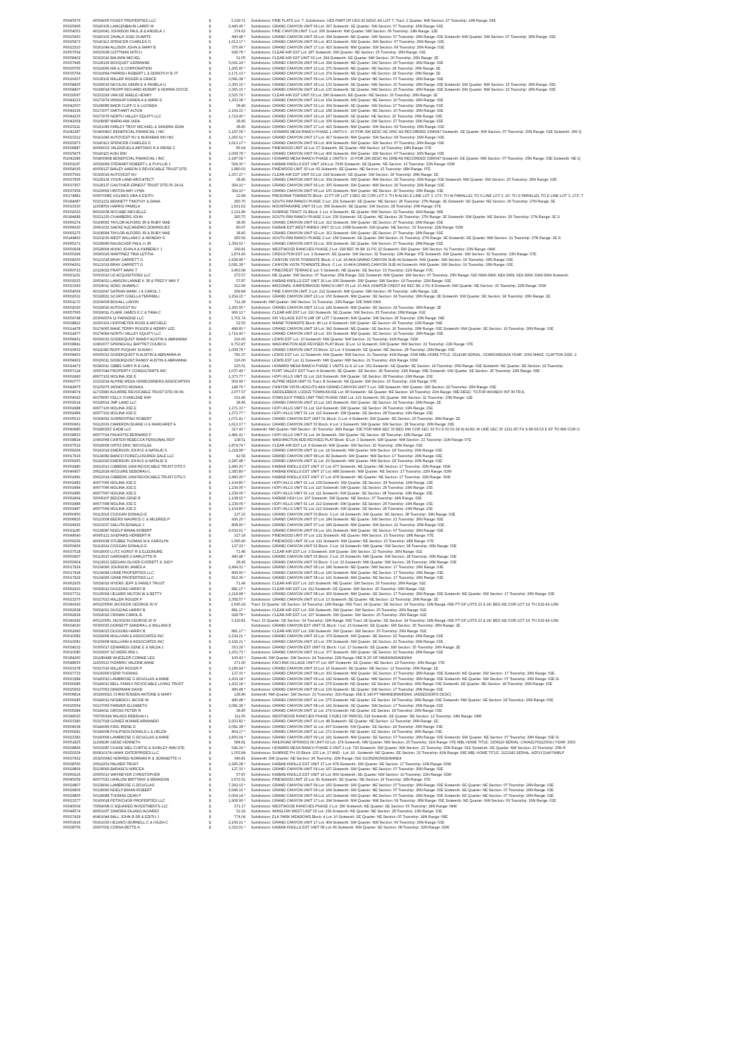| R0045576 | 40504005 POKEY PROPERTIES LLC | $ | 3,339.71 | Subdivision: PINE FLATS Lot: 7, Subdivision: HES PART OF HES 95 DESC AS LOT 7, Tract: 2 Quarter: NW Section: 27 Township: 19N Range: 06E |
| R0025966 | 50140106 LANGENBAHN LARRY M | $ | 2,445.46 * | Subdivision: GRAND CANYON UNIT 09 Lot: 397 Sixteenth: SE Quarter: SW Section: 07 Township: 26N Range: 03E |
| R0054053 | 40316041 JOHNSON PAUL B & ANGELA J | $ | 374.63 | Subdivision: PINE CANYON UNIT 3 Lot: 206 Sixteenth: NW Quarter: NW Section: 06 Township: 14N Range: 12E |
| R0025963 | 50140103 ZAVALA JOSE DUARTE | $ | 490.48 * | Subdivision: GRAND CANYON UNIT 09 Lot: 394 Sixteenth: NE Quarter: SW Section: 07 Township: 26N Range: 03E Sixteenth: NW Quarter: SW Section: 07 Township: 26N Range: 03E |
| R0025972 | 50140112 SPENCER CHARLES O | $ | 1,613.17 * | Subdivision: GRAND CANYON UNIT 09 Lot: 403 Sixteenth: SW Quarter: SW Section: 07 Township: 26N Range: 03E |
| R0023310 | 50161044 ALLISON JOHN & MARY B | $ | 375.96 * | Subdivision: GRAND CANYON UNIT 17 Lot: 415 Sixteenth: NW Quarter: SW Section: 09 Township: 26N Range: 03E |
| R0057554 | 50023028 GOTTMAN MITCH | $ | 928.78 * | Subdivision: CLEAR AIR EST Lot: 187 Sixteenth: SW Quarter: NE Section: 25 Township: 26N Range: 01E |
| R0058402 | 50332016 BAUWIN MICHEL | $ | 51.05 | Subdivision: CLEAR AIR EST UNIT 02 Lot: 394 Sixteenth: SE Quarter: NW Section: 30 Township: 26N Range: 2E |
| R0037946 | 50128126 BOUQUET GERMAINE | $ | 5,041.24 * | Subdivision: GRAND CANYON UNIT 06 Lot: 294 Sixteenth: NE Quarter: SW Section: 20 Township: 26N Range: 03E |
| R0035765 | 50319065 MN & S CORPORATION | $ | 1,265.95 * | Subdivision: GRAND CANYON UNIT 12 Lot: 275 Sixteenth: NE Quarter: NE Section: 24 Township: 26N Range: 2E |
| R0035764 | 50319064 PARRISH ROBERT L & DOROTHY B JT | $ | 2,171.13 * | Subdivision: GRAND CANYON UNIT 12 Lot: 274 Sixteenth: NE Quarter: NE Section: 24 Township: 26N Range: 2E |
| R0016207 | 50138102 MILLER ROGER & GRACE | $ | 2,081.38 * | Subdivision: GRAND CANYON UNIT 09 Lot: 176 Sixteenth: SW Quarter: NE Section: 07 Township: 26N Range: 03E |
| R0058405 | 50168016 NICOLAS HENRI E & PAMELA G | $ | 3,365.15 * | Subdivision: GRAND CANYON UNIT 18 Lot: 133 Sixteenth: SE Quarter: NW Section: 15 Township: 26N Range: 03E Sixteenth: SW Quarter: NW Section: 15 Township: 26N Range: 03E |
| R0058407 | 50168018 PROPP RICHARD KERMIT & NORMA JOYCE | $ | 3,365.15 * | Subdivision: GRAND CANYON UNIT 18 Lot: 135 Sixteenth: SE Quarter: NW Section: 15 Township: 26N Range: 03E Sixteenth: SW Quarter: NW Section: 15 Township: 26N Range: 03E |
| R0030097 | 50331024 VAN DE MAELE HENRY | $ | 2,525.79 * | Subdivision: CLEAR AIR EST UNIT 02 Lot: 290 Sixteenth: NE Quarter: NE Section: 30 Township: 26N Range: 2E |
| R0044233 | 50173074 WINSHIP KAREN A & MARK E | $ | 1,253.38 * | Subdivision: GRAND CANYON UNIT 19 Lot: 154 Sixteenth: SW Quarter: NE Section: 10 Township: 26N Range: 03E |
| R0042057 | 50108085 BAER CLIFF O & LUCINDA | $ | 38.40 | Subdivision: GRAND CANYON UNIT 02 Lot: 304 Sixteenth: SE Quarter: SW Section: 27 Township: 26N Range: 03E |
| R0044236 | 50173077 SMITHART ALTON | $ | 2,169.21 * | Subdivision: GRAND CANYON UNIT 19 Lot: 168 Sixteenth: SW Quarter: NE Section: 10 Township: 26N Range: 03E |
| R0044235 | 50173076 NORTH VALLEY EQUITY LLC | $ | 1,719.40 * | Subdivision: GRAND CANYON UNIT 19 Lot: 167 Sixteenth: SE Quarter: NE Section: 10 Township: 26N Range: 03E |
| R0042059 | 50108087 MARKHAM JADA | $ | 38.45 | Subdivision: GRAND CANYON UNIT 02 Lot: 306 Sixteenth: SE Quarter: SW Section: 27 Township: 26N Range: 03E |
| R0023311 | 50161045 FARLEY TROY MICHAEL & SANDRA JEAN | $ | 38.45 | Subdivision: GRAND CANYON UNIT 17 Lot: 416 Sixteenth: NW Quarter: SW Section: 09 Township: 26N Range: 03E |
| R1042287 | 50340040C BENEFICIAL FINANCIAL I INC | $ | 2,187.09 * | Subdivision: HOWARD MESA RANCH PHASE 1 UNITS 6 - 10 POR 296 DESC AS 296C AS RECORDED 3396047 Sixteenth: SE Quarter: NW Section: 07 Township: 25N Range: 02E Sixteenth: SW Q |
| R0023312 | 50161046 AUTOVEST NV & NURABAD INV INC | $ | 1,265.51 * | Subdivision: GRAND CANYON UNIT 17 Lot: 417 Sixteenth: NW Quarter: SW Section: 09 Township: 26N Range: 03E |
| R0025973 | 50140113 SPENCER CHARLES O | $ | 1,613.17 * | Subdivision: GRAND CANYON UNIT 09 Lot: 404 Sixteenth: SW Quarter: SW Section: 07 Township: 26N Range: 03E |
| R0006887 | 40069033 VALENZUELA ANTONIO R & IRENE C | $ | 85.04 | Subdivision: PINEWOOD UNIT 12 Lot: 57 Sixteenth: SE Quarter: NW Section: 14 Township: 18N Range: 07E |
| R0025975 | 50140115 AOKI EMI | $ | 1,008.78 * | Subdivision: GRAND CANYON UNIT 09 Lot: 406 Sixteenth: SW Quarter: SW Section: 07 Township: 26N Range: 03E |
| R1042286 | 50340040B BENEFICIAL FINANCIAL I INC | $ | 2,187.09 * | Subdivision: HOWARD MESA RANCH PHASE 1 UNITS 6 - 10 POR 296 DESC AS 296B AS RECORDED 3396047 Sixteenth: SE Quarter: NW Section: 07 Township: 25N Range: 02E Sixteenth: NE Q |
| R0001197 | 20509069 STEWART ROBERT L & PHYLLIS J | $ | 599.30 * | Subdivision: KAIBAB KNOLLS EST UNIT 13A Lot: 7045 Sixteenth: SE Quarter: NE Section: 13 Township: 22N Range: 03W |
| R0054035 | 40058127 BAILEY AARON S REVOCABLE TRUST DTD | $ | 1,880.03 | Subdivision: PINEWOOD UNIT 03 Lot: 65 Sixteenth: SE Quarter: NE Section: 15 Township: 18N Range: 07E |
| R0057543 | 50329016 AUTOVEST NV | $ | 1,357.27 * | Subdivision: CLEAR AIR EST UNIT 02 Lot: 194 Sixteenth: SE Quarter: SW Section: 29 Township: 26N Range: 2E |
| R0037956 | 50128136 YOUR LAND ARCHITECT | $ | 38.45 | Subdivision: GRAND CANYON UNIT 06 Lot: 304 Sixteenth: SW Quarter: NW Section: 20 Township: 26N Range: 03E Sixteenth: NW Quarter: SW Section: 20 Township: 26N Range: 03E |
| R0037957 | 50128137 GAUTHIER ERNEST TRUST DTD 05-24-91 | $ | 364.10 * | Subdivision: GRAND CANYON UNIT 06 Lot: 305 Sixteenth: SW Quarter: NW Section: 20 Township: 26N Range: 03E |
| R0037959 | 50129002 HINTON AMY LYNN | $ | 364.10 * | Subdivision: GRAND CANYON UNIT 06 Lot: 105 Sixteenth: NW Quarter: NE Section: 20 Township: 26N Range: 03E |
| R0174881 | 60007008E HOLMES ORA & EDITH | $ | 22.98 | Subdivision: FREDONIA TOWNSITE Block: 13 PT OF LOT 3 BEG SE COR LOT 3; TH N ALNG E LINE LOT 3, 173'; TH W PARALLEL TO S LINE LOT 3, 10'; TH S PARALLEL TO E LINE LOT 3, 173'; T |
| R0184687 | 50231231 BENNETT TIMOTHY & DANA | $ | 283.75 | Subdivision: SOUTH RIM RANCH PHASE 3 Lot: 231 Sixteenth: SE Quarter: NE Section: 26 Township: 27N Range: 3E Sixteenth: SE Quarter: NE Section: 26 Township: 27N Range: 3E |
| R0023330 | 11508059 HARRIS PAMELA | $ | 1,831.62 | Subdivision: MOUNTAINAIRE UNIT 02 Lot: 308 Sixteenth: SE Quarter: SW Section: 28 Township: 20N Range: 07E |
| R0002033 | 80032038 MCCABE MICHELLE | $ | 2,121.89 | Subdivision: SUNRISE TRACT 01 Block: 1 Lot: 4 Sixteenth: SE Quarter: NW Section: 32 Township: 41N Range: 09E |
| R0184686 | 50231230 CHAMBERS JOHN | $ | 283.75 | Subdivision: SOUTH RIM RANCH PHASE 3 Lot: 230 Sixteenth: SE Quarter: NE Section: 26 Township: 27N Range: 3E Sixteenth: SW Quarter: NE Section: 26 Township: 27N Range: 3E S |
| R0065174 | 50108093 TAYLOR ALFORD JR & RUBY MAE | $ | 38.45 | Subdivision: GRAND CANYON UNIT 02 Lot: 312 Sixteenth: SW Quarter: SE Section: 27 Township: 26N Range: 03E |
| R0066020 | 20661031 SAENZ ALEJANDRO DOMINGUEZ | $ | 80.97 | Subdivision: KAIBAB EST WEST ANNEX UNIT 33 Lot: 1098 Sixteenth: SW Quarter: NE Section: 33 Township: 22N Range: 02W |
| R0065175 | 50108094 TAYLOR ALFORD JR & RUBY MAE | $ | 38.45 | Subdivision: GRAND CANYON UNIT 02 Lot: 313 Sixteenth: SW Quarter: SE Section: 27 Township: 26N Range: 03E |
| R0144863 | 50231159 WEST WILLIAM C & MONDAY S | $ | 283.56 | Subdivision: SOUTH RIM RANCH PHASE 2 Lot: 159 Sixteenth: SE Quarter: SW Section: 21 Township: 27N Range: 3E Sixteenth: SE Quarter: NW Section: 21 Township: 27N Range: 3E S |
| R0065171 | 50108090 RAUSCHER PAUL H JR | $ | 1,359.02 * | Subdivision: GRAND CANYON UNIT 02 Lot: 309 Sixteenth: SE Quarter: SW Section: 27 Township: 26N Range: 03E |
| R0050938 | 20528004 MUNO JOHN A & KIMBERLY J | $ | 369.81 | Subdivision: WESTWOOD RANCHES PHASE 2 Lot: 228 REC IN BK 12 PG 23 Sixteenth: SW Quarter: SW Section: 01 Township: 23N Range: 04W |
| R0055396 | 30045026 MARTINEZ TINA LETITIA | $ | 1,874.45 | Subdivision: CREIGHTON EST Lot: 2 Sixteenth: SE Quarter: SW Section: 32 Township: 22N Range: 07E Sixteenth: SW Quarter: SW Section: 32 Township: 22N Range: 07E |
| R0004200 | 50121018 BRAY GARRETT G | $ | 1,938.48 * | Subdivision: CANYON VISTA TOWNSITE Block: C Lot: 18 AKA GRAND CANYON SUB #4 Sixteenth: NW Quarter: SW Section: 19 Township: 26N Range: 03E |
| R0004201 | 50121019 BRAY GARRETT G | $ | 2,081.38 * | Subdivision: CANYON VISTA TOWNSITE Block: C Lot: 19 AKA GRAND CANYON SUB #4 Sixteenth: NW Quarter: SW Section: 19 Township: 26N Range: 03E |
| R0060723 | 10124022 PRATT MARK T | $ | 3,463.98 | Subdivision: PINECREST TERRACE Lot: 5 Sixteenth: NE Quarter: SE Section: 15 Township: 21N Range: 07E |
| R0021161 | 50002010 U2 ACQUISITIONS LLC | $ | 272.57 | Subdivision: NE Quarter: SW Section: 07 Township: 25N Range: 01E Sixteenth: NW Quarter: SW Section: 07 Township: 25N Range: 01E NW4 SW4; NE4 SW4; SE4 SW4; SW4 SW4 Sixteenth |
| R0002025 | 20654021 LAWSON LANNIE K JR & PRECY MAY F | $ | 57.87 | Subdivision: KAIBAB KNOLLS EST UNIT 19 Lot: 936 Sixteenth: SW Quarter: SW Section: 19 Township: 22N Range: 02E |
| R0023343 | 20524011 SENG SHAWN C | $ | 313.99 | Subdivision: ARIZONAS JUNIPERWOOD RANCH UNIT 05 Lot: 15 AKA JUNIPER CREST AS REC BK 1 PG 8 Sixteenth: NW Quarter: NE Section: 35 Township: 22N Range: 03W |
| R0054059 | 40316047 SATRAN MARK J & CAROL J | $ | 309.84 | Subdivision: PINE CANYON UNIT 3 Lot: 212 Sixteenth: NW Quarter: NW Section: 06 Township: 14N Range: 12E |
| R0002021 | 50318021 SCURTI GISELLA TERRIBILI | $ | 1,254.15 * | Subdivision: GRAND CANYON UNIT 12 Lot: 150 Sixteenth: NW Quarter: SE Section: 24 Township: 26N Range: 2E Sixteenth: SW Quarter: SE Section: 24 Township: 26N Range: 2E |
| R0001173 | 20234009 BOHALL LAVON | $ | 711.28 | Sixteenth: NW Quarter: SW Section: 31 Township: 23N Range: 02E NW4 SW4 |
| R0002020 | 50318020 AUTOVEST NV | $ | 1,265.95 * | Subdivision: GRAND CANYON UNIT 12 Lot: 149 Sixteenth: NW Quarter: SE Section: 24 Township: 26N Range: 2E |
| R0057565 | 50024011 CLARK JAMES E C & TANA C | $ | 969.13 * | Subdivision: CLEAR AIR EST Lot: 210 Sixteenth: SE Quarter: SW Section: 25 Township: 26N Range: 01E |
| R0059748 | 20306007A 11 PARADISE LLC | $ | 1,701.74 | Subdivision: SKI VILLAGE EST N 148' OF LOT 7 Sixteenth: NW Quarter: SW Section: 26 Township: 23N Range: 04E |
| R0038822 | 20205101 HOFFMEYER RUSS & MICHELE | $ | 52.55 | Subdivision: MAINE TOWNSITE Block: 40 Lot: 8 Sixteenth: SW Quarter: SE Section: 26 Township: 22N Range: 04E |
| R0014478 | 50174065 BANE TERRY ROGER & MERRY LEE | $ | 498.80 * | Subdivision: GRAND CANYON UNIT 19 Lot: 342 Sixteenth: NE Quarter: SE Section: 10 Township: 26N Range: 03E Sixteenth: NW Quarter: SE Section: 10 Township: 26N Range: 03E |
| R0014477 | 50174064 NORTH VALLEY EQUITY LLC | $ | 1,719.40 * | Subdivision: GRAND CANYON UNIT 19 Lot: 335 Sixteenth: NW Quarter: SE Section: 10 Township: 26N Range: 03E |
| R0058451 | 60026010 SODERQUIST RANDY AUSTIN & ABRIANNA | $ | 316.00 | Subdivision: LEWIS EST Lot: 10 Sixteenth: NW Quarter: NW Section: 21 Township: 41N Range: 02W |
| R0038841 | 10402077 SPRINGHILL BAPTIST CHURCH | $ | 6,753.87 | Subdivision: WASHINGTON ADD REVISED PLAT Block: B Lot: 12 Sixteenth: SW Quarter: NW Section: 22 Township: 21N Range: 07E |
| R0016652 | 50111082 ROFF-FUQUAY SUSAN I | $ | 1,008.78 * | Subdivision: GRAND CANYON UNIT 03 Block: 22 Lot: 9 Sixteenth: SE Quarter: NE Section: 28 Township: 26N Range: 03E |
| R0058453 | 60026012 SODERQUIST R AUSTIN & ABRIANNA M | $ | 782.37 | Subdivision: LEWIS EST Lot: 12 Sixteenth: NW Quarter: NW Section: 21 Township: 41N Range: 02W MBL HOME TITLE: 3314199 SERIAL: CEM002682AZA YEAR: 2002 MAKE: CLAYTON SIZE: 2 |
| R0058452 | 60026011 SODERQUIST RANDY AUSTIN & ABRIANNA | $ | 316.00 | Subdivision: LEWIS EST Lot: 11 Sixteenth: NW Quarter: NW Section: 21 Township: 41N Range: 02W |
| R0014472 | 50342011 GIBBS GARY R & GAIL | $ | 225.51 | Subdivision: HOWARD MESA RANCH PHASE 1 UNITS 11 & 12 Lot: 351 Sixteenth: SE Quarter: SE Section: 19 Township: 25N Range: 02E Sixteenth: NE Quarter: SE Section: 19 Township: |
| R0057124 | 30057044 PROPERTY CONSULTANTS INC | $ | 1,037.49 * | Subdivision: FORT VALLEY EST Tract: A Sixteenth: SE Quarter: SE Section: 26 Township: 22N Range: 06E Sixteenth: SW Quarter: SE Section: 26 Township: 22N Range: 06E |
| R0002490 | 40677102 MOLINA JOE E | $ | 1,273.77 * | Subdivision: HOPI HILLS UNIT 01 Lot: 116 Sixteenth: SW Quarter: SE Section: 28 Township: 19N Range: 15E |
| R0060777 | 10132019 ALPINE MESA HOMEOWNERS ASSOCIATION | $ | 959.99 * | Subdivision: ALPINE MESA UNIT 01 Tract: B Sixteenth: NE Quarter: SW Section: 15 Township: 21N Range: 07E |
| R0049975 | 50125075 WONOTO MONIKA | $ | 148.76 * | Subdivision: CANYON VISTA HEIGHTS AKA GRAND CANYON UNIT 5 Lot: 328 Sixteenth: NW Quarter: SW Section: 29 Township: 26N Range: 03E |
| R0004674 | 11733080 AGUIRRE REVOCABLE TRUST DTD 08-06- | $ | 2,077.57 | Subdivision: SADDLEBACK LODGE TOWNHOUSE Lot: 80 Sixteenth: SE Quarter: NE Section: 18 Township: 21N Range: 08E DESC: TGTHR W/UNDIV INT IN TR A. |
| R0054092 | 40378067 KELLY CHARLENE RAY | $ | 331.40 | Subdivision: STARLIGHT PINES UNIT TWO PHASE ONE Lot: 121 Sixteenth: SE Quarter: SW Section: 31 Township: 15N Range: 12E |
| R0002014 | 50318014 JMF LAND LLC | $ | 38.45 | Subdivision: GRAND CANYON UNIT 12 Lot: 143 Sixteenth: SW Quarter: SE Section: 24 Township: 26N Range: 2E |
| R0002488 | 40677100 MOLINA JOE E | $ | 1,271.33 * | Subdivision: HOPI HILLS UNIT 01 Lot: 114 Sixteenth: SW Quarter: SE Section: 28 Township: 19N Range: 15E |
| R0002489 | 40677101 MOLINA JOE E | $ | 1,273.77 * | Subdivision: HOPI HILLS UNIT 01 Lot: 115 Sixteenth: SW Quarter: SE Section: 28 Township: 19N Range: 15E |
| R0005513 | 50304062 SORRENTINO ROBERT | $ | 1,071.41 * | Subdivision: GRAND CANYON EST UNIT 01 Block: G Lot: 4 Sixteenth: SW Quarter: SE Section: 25 Township: 26N Range: 2E |
| R0050961 | 50113029 CAMERON DUANE H & MARGARET A | $ | 1,613.17 * | Subdivision: GRAND CANYON UNIT 03 Block: 4 Lot: 2 Sixteenth: SW Quarter: SW Section: 28 Township: 26N Range: 03E |
| R0049985 | 50148025C EADB LLC | $ | 317.43 * | Sixteenth: NW Quarter: NW Section: 30 Township: 26N Range: 03E POR NW4 SEC 30 BEG NW COR SEC 30;TH S 00-03-24 W ALNG W LINE SEC 30 1321.95';TH S 89-59-53 E 60' TO NW COR O |
| R0038833 | 40677014 PAUKSTIS BERNARD P | $ | 1,481.41 * | Subdivision: HOPI HILLS UNIT 01 Lot: 24 Sixteenth: SW Quarter: SE Section: 28 Township: 19N Range: 15E |
| R0038834 | 10402068 CARTER REBECCA PERSONAL REP | $ | 138.51 | Subdivision: WASHINGTON ADD REVISED PLAT Block: B Lot: 3 Sixteenth: SW Quarter: NW Section: 22 Township: 21N Range: 07E |
| R0037522 | 50018009 ORTIZ ERIC NICHOLAS | $ | 1,874.74 * | Subdivision: CLEAR AIR EST Lot: 9 Sixteenth: NW Quarter: SW Section: 23 Township: 26N Range: 01E |
| R0056264 | 50142019 EMERSON JOHN E & NATALIE S | $ | 1,218.98 * | Subdivision: GRAND CANYON UNIT 11 Lot: 19 Sixteenth: NW Quarter: NW Section: 18 Township: 26N Range: 03E |
| R0017916 | 50134082 BANCO FORECLOSURES SALE LLC | $ | 42.56 | Subdivision: GRAND CANYON UNIT 08 Lot: 82 Sixteenth: SW Quarter: NW Section: 17 Township: 26N Range: 03E |
| R0056265 | 50142020 EMERSON JOHN E & NATALIE S | $ | 2,287.48 * | Subdivision: GRAND CANYON UNIT 11 Lot: 20 Sixteenth: NW Quarter: NW Section: 18 Township: 26N Range: 03E |
| R0002480 | 20612013 GIBBENS 1994 REVOCABLE TRUST DTD 0 | $ | 2,490.20 * | Subdivision: KAIBAB KNOLLS EST UNIT 17 Lot: 477 Sixteenth: NE Quarter: NE Section: 17 Township: 22N Range: 02W |
| R0046457 | 20612024 MCGUIRE DEBORAH L | $ | 1,383.89 * | Subdivision: KAIBAB KNOLLS EST UNIT 17 Lot: 488 Sixteenth: NW Quarter: NE Section: 17 Township: 22N Range: 02W |
| R0002481 | 20612014 GIBBENS 1994 REVOCABLE TRUST DTD 0 | $ | 2,490.20 * | Subdivision: KAIBAB KNOLLS EST UNIT 17 Lot: 478 Sixteenth: NE Quarter: NE Section: 17 Township: 22N Range: 02W |
| R0002483 | 40677095 MOLINA JOE E | $ | 1,104.80 * | Subdivision: HOPI HILLS UNIT 01 Lot: 109 Sixteenth: SW Quarter: SE Section: 28 Township: 19N Range: 15E |
| R0002484 | 40677096 MOLINA JOE E | $ | 1,239.06 * | Subdivision: HOPI HILLS UNIT 01 Lot: 110 Sixteenth: SW Quarter: SE Section: 28 Township: 19N Range: 15E |
| R0002485 | 40677097 MOLINA JOE E | $ | 1,239.06 * | Subdivision: HOPI HILLS UNIT 01 Lot: 111 Sixteenth: SW Quarter: SE Section: 28 Township: 19N Range: 15E |
| R0062964 | 50008107 BEDOMI GENE R | $ | 1,108.62 * | Subdivision: KAIBAB HIGH Lot: 107 Sixteenth: SW Quarter: NE Section: 27 Township: 24N Range: 02E |
| R0002486 | 40677098 MOLINA JOE E | $ | 1,239.06 * | Subdivision: HOPI HILLS UNIT 01 Lot: 112 Sixteenth: SW Quarter: SE Section: 28 Township: 19N Range: 15E |
| R0002487 | 40677099 MOLINA JOE E | $ | 1,104.80 * | Subdivision: HOPI HILLS UNIT 01 Lot: 113 Sixteenth: SW Quarter: SE Section: 28 Township: 19N Range: 15E |
| R0050950 | 50113018 COOGAN DONALD E | $ | 137.33 | Subdivision: GRAND CANYON UNIT 03 Block: 3 Lot: 18 Sixteenth: SW Quarter: SE Section: 28 Township: 26N Range: 03E |
| R0006835 | 50133008 BEERS MAURICE C & MILDRED P | $ | 436.25 * | Subdivision: GRAND CANYON UNIT 07 Lot: 184 Sixteenth: NE Quarter: SW Section: 21 Township: 26N Range: 03E |
| R0024695 | 50133037 SALUTA DONALD J | $ | 808.90 * | Subdivision: GRAND CANYON UNIT 07 Lot: 240 Sixteenth: NW Quarter: SW Section: 21 Township: 26N Range: 03E |
| R0021185 | 50138087 NOELP BRIAN ROBERT | $ | 2,632.61 * | Subdivision: GRAND CANYON UNIT 09 Lot: 161 Sixteenth: NW Quarter: SE Section: 07 Township: 26N Range: 03E |
| R0048640 | 40065121 SHEPARD HERBERT R | $ | 317.14 | Subdivision: PINEWOOD UNIT 07 Lot: 121 Sixteenth: NE Quarter: NW Section: 15 Township: 18N Range: 07E |
| R0056256 | 40060028 STUBBS THOMAS M & KAROLYN | $ | 1,595.90 | Subdivision: PINEWOOD UNIT 02 Lot: 121 Sixteenth: NW Quarter: NE Section: 15 Township: 18N Range: 07E |
| R0050956 | 50113024 COOGAN DONALD E | $ | 137.33 * | Subdivision: GRAND CANYON UNIT 03 Block: 3 Lot: 24 Sixteenth: NW Quarter: SW Section: 28 Township: 26N Range: 03E |
| R0037518 | 50018003 LUTZ HORST R & ELEONORE | $ | 71.46 | Subdivision: CLEAR AIR EST Lot: 3 Sixteenth: SW Quarter: SW Section: 23 Township: 26N Range: 01E |
| R0050957 | 50113025 GARDNER CHARLOTTE R | $ | 490.48 * | Subdivision: GRAND CANYON UNIT 03 Block: 3 Lot: 25 Sixteenth: NW Quarter: SW Section: 28 Township: 26N Range: 03E |
| R0050954 | 50113022 DEEHAN OLIVER EVERETT & JUDY | $ | 38.45 | Subdivision: GRAND CANYON UNIT 03 Block: 3 Lot: 22 Sixteenth: NW Quarter: SW Section: 28 Township: 26N Range: 03E |
| R0017924 | 50134090 JOHNSON JAMES A | $ | 2,494.31 * | Subdivision: GRAND CANYON UNIT 08 Lot: 186 Sixteenth: NE Quarter: NW Section: 17 Township: 26N Range: 03E |
| R0017928 | 50134094 GRAB PROPERTIES LLC | $ | 808.90 * | Subdivision: GRAND CANYON UNIT 08 Lot: 190 Sixteenth: NW Quarter: NE Section: 17 Township: 26N Range: 03E |
| R0017929 | 50134095 GRAB PROPERTIES LLC | $ | 819.36 * | Subdivision: GRAND CANYON UNIT 08 Lot: 191 Sixteenth: NW Quarter: NE Section: 17 Township: 26N Range: 03E |
| R0062935 | 50024016 MYERS JEFF D FAMILY TRUST | $ | 71.46 | Subdivision: CLEAR AIR EST Lot: 215 Sixteenth: NE Quarter: SW Section: 25 Township: 26N Range: 01E |
| R0062933 | 50024012 DUGGINS HARRY B | $ | 881.17 * | Subdivision: CLEAR AIR EST Lot: 211 Sixteenth: SE Quarter: SW Section: 25 Township: 26N Range: 01E |
| R0027731 | 50136004 HELMER MILTON W & BETTY | $ | 1,218.98 * | Subdivision: GRAND CANYON UNIT 08 Lot: 300 Sixteenth: NW Quarter: SE Section: 17 Township: 26N Range: 03E Sixteenth: NE Quarter: SW Section: 17 Township: 26N Range: 03E |
| R0023375 | 50317013 MILLER ROGER P | $ | 3,358.57 * | Subdivision: GRAND CANYON UNIT 10 Lot: 13 Sixteenth: SE Quarter: NE Section: 12 Township: 26N Range: 2E |
| R0349343 | 40512005M JACKSON GEORGE W IV | $ | 2,695.24 | Tract: 23 Quarter: SE Section: 34 Township: 19N Range: 06E Tract: 24 Quarter: SE Section: 34 Township: 19N Range: 06E PT OF LOTS 23 & 24; BEG NE COR LOT 19; TH S32-42-13W |
| R0062938 | 50024021 DUGGINS HARRY B | $ | 881.17 * | Subdivision: CLEAR AIR EST Lot: 236 Sixteenth: SW Quarter: SW Section: 25 Township: 26N Range: 01E |
| R0062939 | 50024022 CRINAN CAROL B | $ | 928.78 * | Subdivision: CLEAR AIR EST Lot: 237 Sixteenth: SW Quarter: SW Section: 25 Township: 26N Range: 01E |
| R0349342 | 40512005L JACKSON GEORGE W IV | $ | 3,119.81 | Tract: 23 Quarter: SE Section: 34 Township: 19N Range: 06E Tract: 24 Quarter: SE Section: 34 Township: 19N Range: 06E PT OF LOTS 23 & 24; BEG NE COR LOT 19; TH S32-42-13W |
| R0034030 | 50305015 DORSETT SANDRA L & WILLIAM D | $ | - | Subdivision: GRAND CANYON EST UNIT 01 Block: I Lot: 15 Sixteenth: SE Quarter: SW Section: 25 Township: 26N Range: 2E |
| R0062940 | 50024023 DUGGINS HARRY B | $ | 881.17 * | Subdivision: CLEAR AIR EST Lot: 238 Sixteenth: SW Quarter: SW Section: 25 Township: 26N Range: 01E |
| R0010082 | 50159009 MULLVAIN & ASSOCIATES INC | $ | 2,234.21 * | Subdivision: GRAND CANYON UNIT 16 Lot: 379 Sixteenth: SW Quarter: SE Section: 22 Township: 26N Range: 03E |
| R0010081 | 50159008 MULLVAIN & ASSOCIATES INC | $ | 2,169.21 * | Subdivision: GRAND CANYON UNIT 16 Lot: 378 Sixteenth: SW Quarter: SE Section: 22 Township: 26N Range: 03E |
| R0034032 | 50305017 EDWARDS GENE E & WILDA J | $ | 353.29 * | Subdivision: GRAND CANYON EST UNIT 01 Block: I Lot: 17 Sixteenth: SE Quarter: SW Section: 25 Township: 26N Range: 2E |
| R0010080 | 50159007 SCHIERS IRIS L | $ | 1,253.73 * | Subdivision: GRAND CANYON UNIT 16 Lot: 377 Sixteenth: SW Quarter: SE Section: 22 Township: 26N Range: 03E |
| R0184260 | 30118049B WHEELER CONNIE LEE | $ | 109.43 * | Sixteenth: SW Quarter: SW Section: 24 Township: 22N Range: 08E N 30' OF NW4SW4SW4SW4 |
| R0048655 | 11655022 PIZARRO VALERIE ANNE | $ | 271.60 | Subdivision: KACHINA VILLAGE UNIT 07 Lot: 897 Sixteenth: SE Quarter: NE Section: 19 Township: 20N Range: 07E |
| R0023378 | 50317016 MILLER ROGER P | $ | 3,189.94 * | Subdivision: GRAND CANYON UNIT 10 Lot: 16 Sixteenth: SE Quarter: NE Section: 12 Township: 26N Range: 2E |
| R0027733 | 50136006 KERR THOMAS | $ | 137.33 * | Subdivision: GRAND CANYON UNIT 08 Lot: 302 Sixteenth: NW Quarter: SE Section: 17 Township: 26N Range: 03E Sixteenth: NE Quarter: SW Section: 17 Township: 26N Range: 03E |
| R0023384 | 50140010 LAMBROSE G DOUGLAS & ANNE | $ | 1,432.18 * | Subdivision: GRAND CANYON UNIT 09 Lot: 192 Sixteenth: SE Quarter: NW Section: 07 Township: 26N Range: 03E Sixteenth: NE Quarter: SW Section: 07 Township: 26N Range: 03E Si |
| R0000286 | 50144013 BELL FAMILY REVOCABLE LIVING TRUST | $ | 1,432.18 * | Subdivision: GRAND CANYON UNIT 11 Lot: 276 Sixteenth: NE Quarter: SE Section: 18 Township: 26N Range: 03E Sixteenth: SE Quarter: NE Section: 18 Township: 26N Range: 03E |
| R0025562 | 50137053 DINERMAN DAVID | $ | 490.48 * | Subdivision: GRAND CANYON UNIT 08 Lot: 139 Sixteenth: SE Quarter: SW Section: 17 Township: 26N Range: 03E |
| R0006814 | 30329001G CHRISTENSEN ANTONE & MARY | $ | 128.46 | Sixteenth: NW Quarter: SW Section: 23 Township: 21N Range: 09E E 140 FT NW4NE4NW4SW4. (ASSESSOR'S DESC) |
| R0000285 | 50144012 NOSBISCH JACKIE W | $ | 490.48 * | Subdivision: GRAND CANYON UNIT 11 Lot: 275 Sixteenth: NE Quarter: SE Section: 18 Township: 26N Range: 03E Sixteenth: NW Quarter: SE Section: 18 Township: 26N Range: 03E |
| R0025564 | 50137055 FARMER ELIZABETH | $ | 2,081.38 * | Subdivision: GRAND CANYON UNIT 08 Lot: 141 Sixteenth: SE Quarter: SW Section: 17 Township: 26N Range: 03E |
| R0000284 | 50144011 GROSS PETER R | $ | 38.45 | Subdivision: GRAND CANYON UNIT 11 Lot: 274 Sixteenth: NE Quarter: SE Section: 18 Township: 26N Range: 03E |
| R0348025 | 70079016A WILKES REBEKAH L | $ | 111.65 | Subdivision: WESTWOOD RANCHES PHASE 5 N2E2 OF PARCEL 516 Sixteenth: SE Quarter: NE Section: 12 Township: 24N Range: 04W |
| R0023380 | 50317018 GOMEZ MJAIME ARMANDO | $ | 2,933.82 * | Subdivision: GRAND CANYON UNIT 10 Lot: 48 Sixteenth: SE Quarter: NE Section: 12 Township: 26N Range: 2E |
| R0004638 | 50144096 KING IRENE D | $ | 2,081.38 * | Subdivision: GRAND CANYON UNIT 11 Lot: 407 Sixteenth: SW Quarter: SE Section: 18 Township: 26N Range: 03E |
| R0000281 | 50144008 PHILIPSEN DONALD L & HELEN | $ | 804.17 * | Subdivision: GRAND CANYON UNIT 11 Lot: 271 Sixteenth: NE Quarter: SE Section: 18 Township: 26N Range: 03E |
| R0023383 | 50140009 LAMBROSE G DOUGLAS & ANNE | $ | 1,856.04 * | Subdivision: GRAND CANYON UNIT 09 Lot: 191 Sixteenth: NW Quarter: SE Section: 07 Township: 26N Range: 03E Sixteenth: SW Quarter: NE Section: 07 Township: 26N Range: 03E Si |
| R0051825 | 11249186 GIESE KENNETH | $ | 584.81 | Subdivision: RAILROAD SPRINGS 66 UNIT 02 Lot: 179 Sixteenth: NW Quarter: NW Section: 20 Township: 21N Range: 07E MBL HOME TITLE: 3206119 SERIAL: CAVAZLP0112301U YEAR: 2002 |
| R0038866 | 50033087 CHASE NIEL CURTIS & SHIRLEY ANN STE | $ | 546.29 * | Subdivision: HOWARD MESA RANCH PHASE 2 UNIT 2 Lot: 735 Sixteenth: SW Quarter: NW Section: 23 Township: 25N Range: 01E Sixteenth: SE Quarter: NW Section: 23 Township: 25N R |
| R0350339 | 80081017A HAWK ENTERPRISES LLC | $ | 1,052.84 | Subdivision: SUNRISE PH 03 Block: 155 Lot: 17 AND - Lot: 18 , Sixteenth: NE Quarter: SE Section: 32 Township: 41N Range: 09E MBL HOME TITLE: 3123242 SERIAL: AZFLY21A07498LP |
| R0037432 | 20225004G NORRED NORMAN R & JEANNETTE H | $ | 346.81 | Sixteenth: SW Quarter: NE Section: 36 Township: 22N Range: 01E S1/3N2W2W2SW4NE4 |
| R0038760 | 20611054 PALMER TRUST | $ | 2,285.28 * | Subdivision: KAIBAB KNOLLS EST UNIT 17 Lot: 678 Sixteenth: SW Quarter: SE Section: 17 Township: 22N Range: 02W |
| R0029809 | 50138093 BARASCU MIRCEA | $ | 137.33 * | Subdivision: GRAND CANYON UNIT 09 Lot: 167 Sixteenth: SW Quarter: NE Section: 07 Township: 26N Range: 03E |
| R0060216 | 20655013 WAYMEYER CHRISTOPHER | $ | 57.87 | Subdivision: KAIBAB KNOLLS EST UNIT 19 Lot: 809 Sixteenth: SE Quarter: NW Section: 19 Township: 22N Range: 02W |
| R0045059 | 40077021 HARLOW BRITTANY & BRANDON | $ | 2,672.51 | Subdivision: PINEWOOD UNIT 15 Lot: 81 Sixteenth: SE Quarter: NE Section: 16 Township: 18N Range: 07E |
| R0029807 | 50138091 LAMBROSE G DOUGLAS | $ | 7,292.02 * | Subdivision: GRAND CANYON UNIT 09 Lot: 165 Sixteenth: SW Quarter: NE Section: 07 Township: 26N Range: 03E Sixteenth: SE Quarter: NE Section: 07 Township: 26N Range: 03E |
| R0029806 | 50138090 NOELP BRIAN ROBERT | $ | 2,646.15 * | Subdivision: GRAND CANYON UNIT 09 Lot: 164 Sixteenth: SW Quarter: NE Section: 07 Township: 26N Range: 03E Sixteenth: SE Quarter: NE Section: 07 Township: 26N Range: 03E |
| R0029805 | 50138089 THOMAS DEAN P | $ | 2,004.14 * | Subdivision: GRAND CANYON UNIT 09 Lot: 163 Sixteenth: SW Quarter: NE Section: 07 Township: 26N Range: 03E Sixteenth: SE Quarter: NE Section: 07 Township: 26N Range: 03E |
| R0023277 | 50160018 PETRICHOR PROPERTIES LLC | $ | 1,908.96 * | Subdivision: GRAND CANYON UNIT 17 Lot: 294 Sixteenth: NW Quarter: NW Section: 09 Township: 26N Range: 03E Sixteenth: NE Quarter: NW Section: 09 Township: 26N Range: 03E |
| R0045004 | 70064008 O SQUARED INVESTMENTS LLC | $ | 371.17 | Subdivision: WESTWOOD RANCHES PHASE 3 Lot: 290 Sixteenth: NE Quarter: SE Section: 05 Township: 24N Range: 04W |
| R0048574 | 40601007 ZAMORA SILIANO ALVAREZ | $ | 52.24 | Subdivision: WINSLOW WEST UNIT 02 Lot: 154 Sixteenth: NE Quarter: NE Section: 28 Township: 19N Range: 15E |
| R0037429 | 40401044 BALL JOHN B SR & EDITH J | $ | 774.04 | Subdivision: ELK PARK MEADOWS Block: 4 Lot: 10 Sixteenth: SE Quarter: NE Section: 05 Township: 19N Range: 08E |
| R0053916 | 50161033 HELMICH BURNELL C & HILDA C | $ | 2,169.21 * | Subdivision: GRAND CANYON UNIT 17 Lot: 404 Sixteenth: SW Quarter: NW Section: 09 Township: 26N Range: 03E |
| R0038756 | 20607002 CORSA BETTE A | $ | 1,322.01 * | Subdivision: KAIBAB KNOLLS EST UNIT 08 Lot: 66 Sixteenth: NW Quarter: SE Section: 08 Township: 22N Range: 02W |